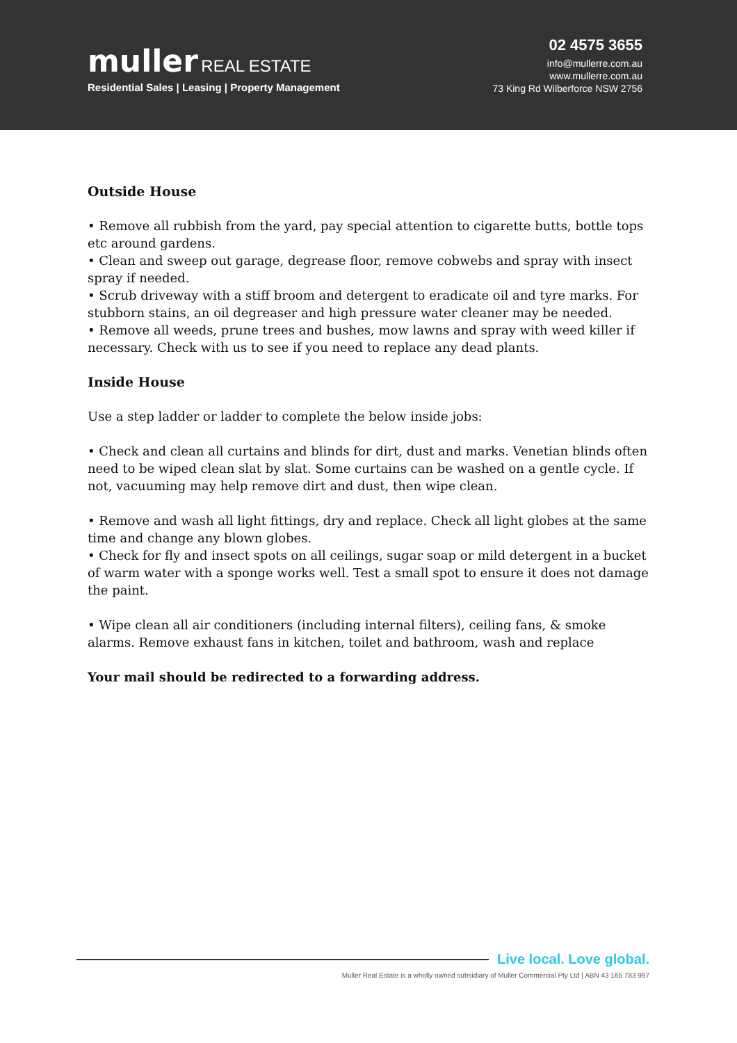muller REAL ESTATE
Residential Sales | Leasing | Property Management
02 4575 3655
info@mullerre.com.au
www.mullerre.com.au
73 King Rd Wilberforce NSW 2756
Outside House
• Remove all rubbish from the yard, pay special attention to cigarette butts, bottle tops etc around gardens.
• Clean and sweep out garage, degrease floor, remove cobwebs and spray with insect spray if needed.
• Scrub driveway with a stiff broom and detergent to eradicate oil and tyre marks. For stubborn stains, an oil degreaser and high pressure water cleaner may be needed.
• Remove all weeds, prune trees and bushes, mow lawns and spray with weed killer if necessary. Check with us to see if you need to replace any dead plants.
Inside House
Use a step ladder or ladder to complete the below inside jobs:
• Check and clean all curtains and blinds for dirt, dust and marks. Venetian blinds often need to be wiped clean slat by slat. Some curtains can be washed on a gentle cycle. If not, vacuuming may help remove dirt and dust, then wipe clean.
• Remove and wash all light fittings, dry and replace. Check all light globes at the same time and change any blown globes.
• Check for fly and insect spots on all ceilings, sugar soap or mild detergent in a bucket of warm water with a sponge works well. Test a small spot to ensure it does not damage the paint.
• Wipe clean all air conditioners (including internal filters), ceiling fans, & smoke alarms. Remove exhaust fans in kitchen, toilet and bathroom, wash and replace
Your mail should be redirected to a forwarding address.
Live local. Love global.
Muller Real Estate is a wholly owned subsidiary of Muller Commercial Pty Ltd | ABN 43 165 783 997